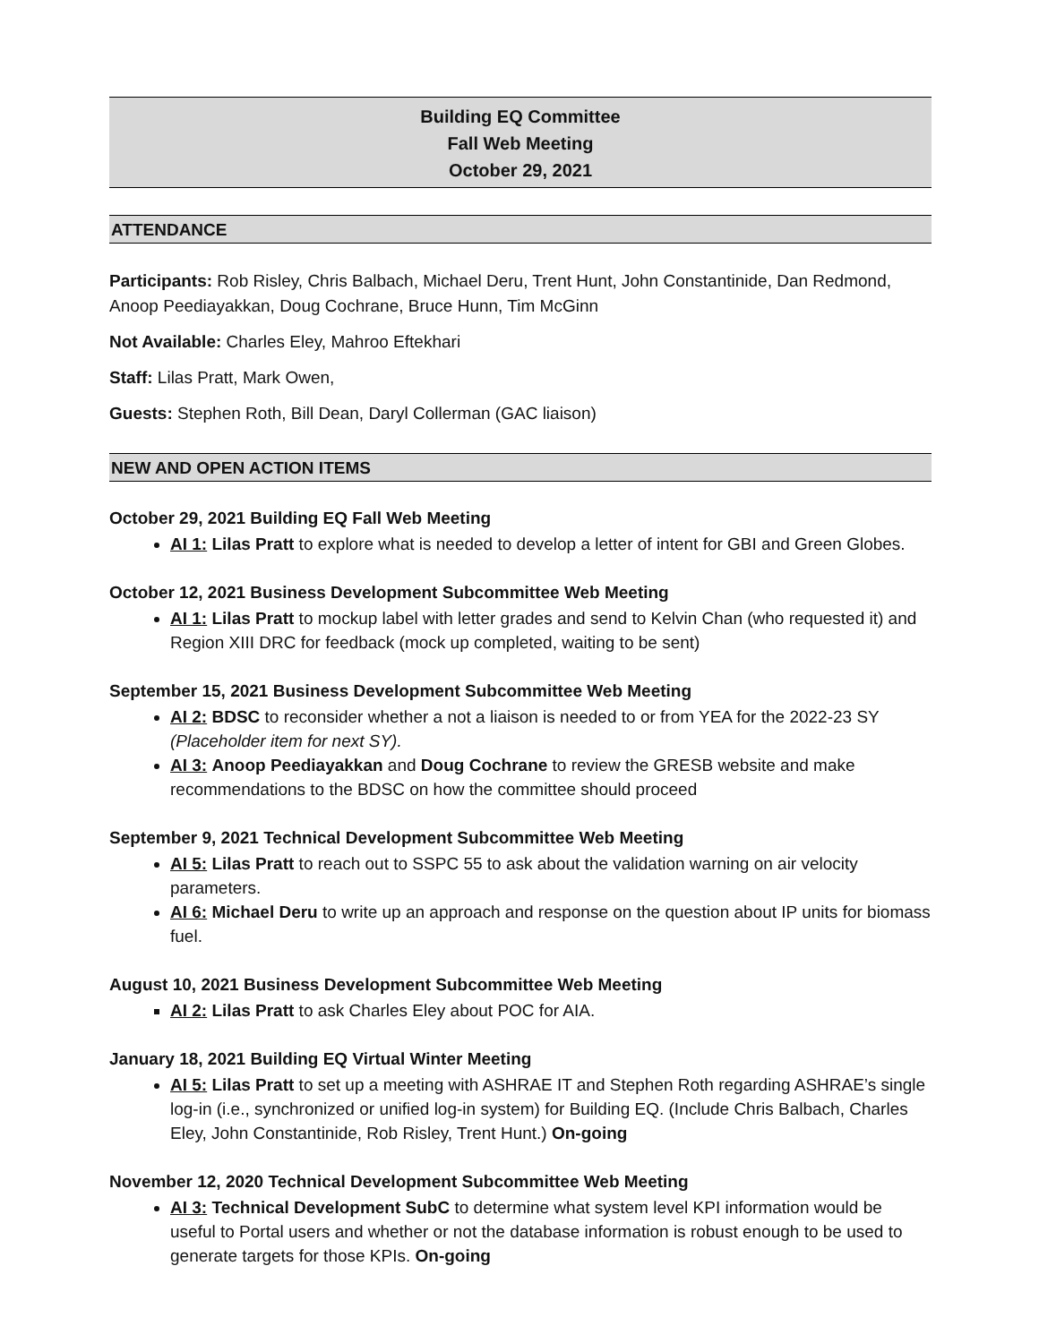Building EQ Committee
Fall Web Meeting
October 29, 2021
ATTENDANCE
Participants: Rob Risley, Chris Balbach, Michael Deru, Trent Hunt, John Constantinide, Dan Redmond, Anoop Peediayakkan, Doug Cochrane, Bruce Hunn, Tim McGinn
Not Available: Charles Eley, Mahroo Eftekhari
Staff: Lilas Pratt, Mark Owen,
Guests: Stephen Roth, Bill Dean, Daryl Collerman (GAC liaison)
NEW AND OPEN ACTION ITEMS
October 29, 2021 Building EQ Fall Web Meeting
AI 1: Lilas Pratt to explore what is needed to develop a letter of intent for GBI and Green Globes.
October 12, 2021 Business Development Subcommittee Web Meeting
AI 1: Lilas Pratt to mockup label with letter grades and send to Kelvin Chan (who requested it) and Region XIII DRC for feedback (mock up completed, waiting to be sent)
September 15, 2021 Business Development Subcommittee Web Meeting
AI 2: BDSC to reconsider whether a not a liaison is needed to or from YEA for the 2022-23 SY (Placeholder item for next SY).
AI 3: Anoop Peediayakkan and Doug Cochrane to review the GRESB website and make recommendations to the BDSC on how the committee should proceed
September 9, 2021 Technical Development Subcommittee Web Meeting
AI 5: Lilas Pratt to reach out to SSPC 55 to ask about the validation warning on air velocity parameters.
AI 6: Michael Deru to write up an approach and response on the question about IP units for biomass fuel.
August 10, 2021 Business Development Subcommittee Web Meeting
AI 2: Lilas Pratt to ask Charles Eley about POC for AIA.
January 18, 2021 Building EQ Virtual Winter Meeting
AI 5: Lilas Pratt to set up a meeting with ASHRAE IT and Stephen Roth regarding ASHRAE’s single log-in (i.e., synchronized or unified log-in system) for Building EQ. (Include Chris Balbach, Charles Eley, John Constantinide, Rob Risley, Trent Hunt.) On-going
November 12, 2020 Technical Development Subcommittee Web Meeting
AI 3: Technical Development SubC to determine what system level KPI information would be useful to Portal users and whether or not the database information is robust enough to be used to generate targets for those KPIs. On-going